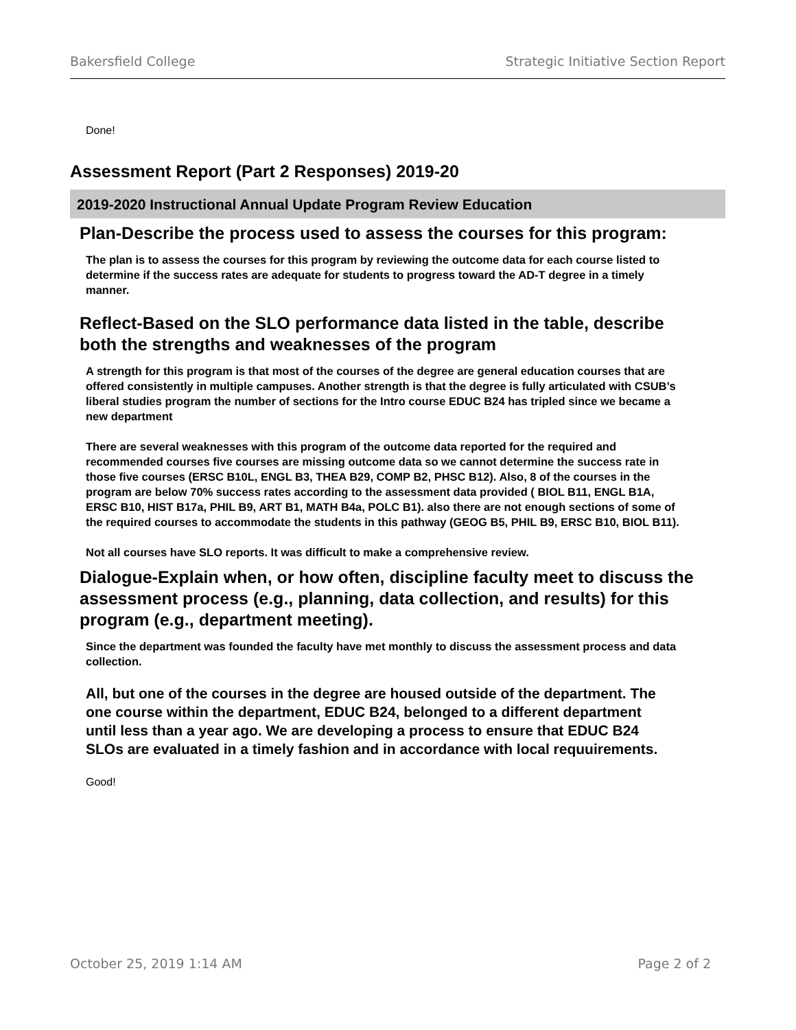Bakersfield College Strategic Initiative Section Report
Done!
Assessment Report (Part 2 Responses) 2019-20
2019-2020 Instructional Annual Update Program Review Education
Plan-Describe the process used to assess the courses for this program:
The plan is to assess the courses for this program by reviewing the outcome data for each course listed to determine if the success rates are adequate for students to progress toward the AD-T degree in a timely manner.
Reflect-Based on the SLO performance data listed in the table, describe both the strengths and weaknesses of the program
A strength for this program is that most of the courses of the degree are general education courses that are offered consistently in multiple campuses. Another strength is that the degree is fully articulated with CSUB’s liberal studies program the number of sections for the Intro course EDUC B24 has tripled since we became a new department
There are several weaknesses with this program of the outcome data reported for the required and recommended courses five courses are missing outcome data so we cannot determine the success rate in those five courses (ERSC B10L, ENGL B3, THEA B29, COMP B2, PHSC B12). Also, 8 of the courses in the program are below 70% success rates according to the assessment data provided ( BIOL B11, ENGL B1A, ERSC B10, HIST B17a, PHIL B9, ART B1, MATH B4a, POLC B1). also there are not enough sections of some of the required courses to accommodate the students in this pathway (GEOG B5, PHIL B9, ERSC B10, BIOL B11).
Not all courses have SLO reports. It was difficult to make a comprehensive review.
Dialogue-Explain when, or how often, discipline faculty meet to discuss the assessment process (e.g., planning, data collection, and results) for this program (e.g., department meeting).
Since the department was founded the faculty have met monthly to discuss the assessment process and data collection.
All, but one of the courses in the degree are housed outside of the department. The one course within the department, EDUC B24, belonged to a different department until less than a year ago. We are developing a process to ensure that EDUC B24 SLOs are evaluated in a timely fashion and in accordance with local requuirements.
Good!
October 25, 2019 1:14 AM Page 2 of 2